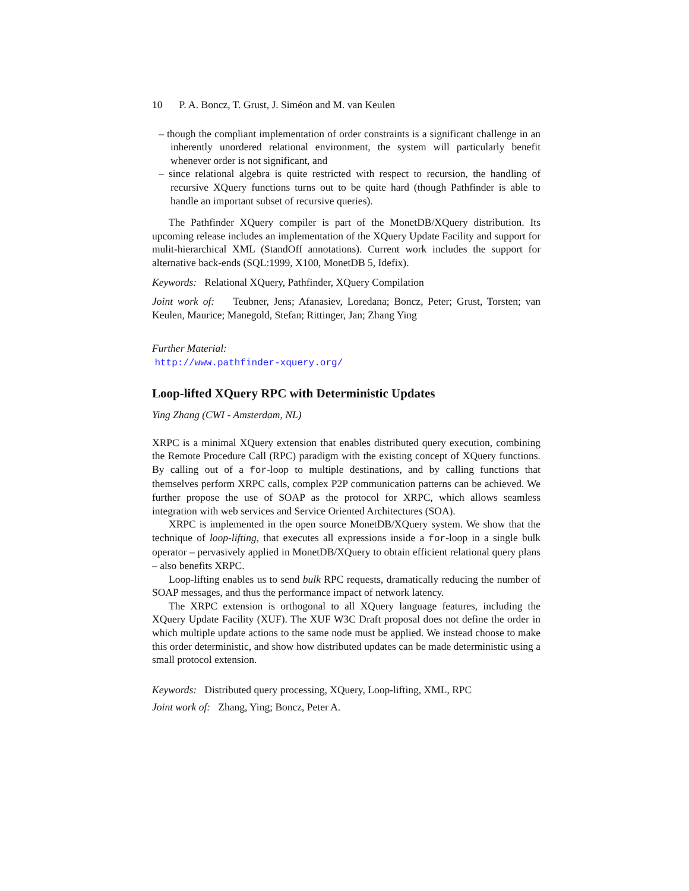10 P. A. Boncz, T. Grust, J. Siméon and M. van Keulen
– though the compliant implementation of order constraints is a significant challenge in an inherently unordered relational environment, the system will particularly benefit whenever order is not significant, and
– since relational algebra is quite restricted with respect to recursion, the handling of recursive XQuery functions turns out to be quite hard (though Pathfinder is able to handle an important subset of recursive queries).
The Pathfinder XQuery compiler is part of the MonetDB/XQuery distribution. Its upcoming release includes an implementation of the XQuery Update Facility and support for mulit-hierarchical XML (StandOff annotations). Current work includes the support for alternative back-ends (SQL:1999, X100, MonetDB 5, Idefix).
Keywords: Relational XQuery, Pathfinder, XQuery Compilation
Joint work of: Teubner, Jens; Afanasiev, Loredana; Boncz, Peter; Grust, Torsten; van Keulen, Maurice; Manegold, Stefan; Rittinger, Jan; Zhang Ying
Further Material:
http://www.pathfinder-xquery.org/
Loop-lifted XQuery RPC with Deterministic Updates
Ying Zhang (CWI - Amsterdam, NL)
XRPC is a minimal XQuery extension that enables distributed query execution, combining the Remote Procedure Call (RPC) paradigm with the existing concept of XQuery functions. By calling out of a for-loop to multiple destinations, and by calling functions that themselves perform XRPC calls, complex P2P communication patterns can be achieved. We further propose the use of SOAP as the protocol for XRPC, which allows seamless integration with web services and Service Oriented Architectures (SOA).
XRPC is implemented in the open source MonetDB/XQuery system. We show that the technique of loop-lifting, that executes all expressions inside a for-loop in a single bulk operator – pervasively applied in MonetDB/XQuery to obtain efficient relational query plans – also benefits XRPC.
Loop-lifting enables us to send bulk RPC requests, dramatically reducing the number of SOAP messages, and thus the performance impact of network latency.
The XRPC extension is orthogonal to all XQuery language features, including the XQuery Update Facility (XUF). The XUF W3C Draft proposal does not define the order in which multiple update actions to the same node must be applied. We instead choose to make this order deterministic, and show how distributed updates can be made deterministic using a small protocol extension.
Keywords: Distributed query processing, XQuery, Loop-lifting, XML, RPC
Joint work of: Zhang, Ying; Boncz, Peter A.